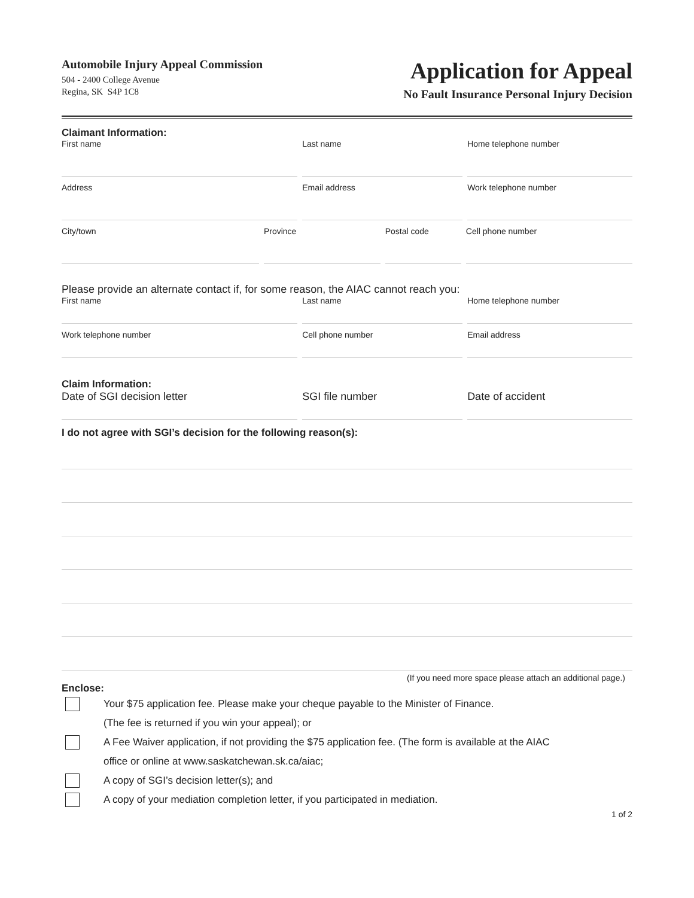Automobile Injury Appeal Commission
504 - 2400 College Avenue
Regina, SK S4P 1C8
Application for Appeal
No Fault Insurance Personal Injury Decision
Claimant Information:
First name Last name Home telephone number
Address Email address Work telephone number
City/town Province Postal code Cell phone number
Please provide an alternate contact if, for some reason, the AIAC cannot reach you:
First name Last name Home telephone number
Work telephone number Cell phone number Email address
Claim Information:
Date of SGI decision letter SGI file number Date of accident
I do not agree with SGI’s decision for the following reason(s):
(If you need more space please attach an additional page.)
Enclose:
Your $75 application fee. Please make your cheque payable to the Minister of Finance.
(The fee is returned if you win your appeal); or
A Fee Waiver application, if not providing the $75 application fee. (The form is available at the AIAC
office or online at www.saskatchewan.sk.ca/aiac;
A copy of SGI’s decision letter(s); and
A copy of your mediation completion letter, if you participated in mediation.
1 of 2